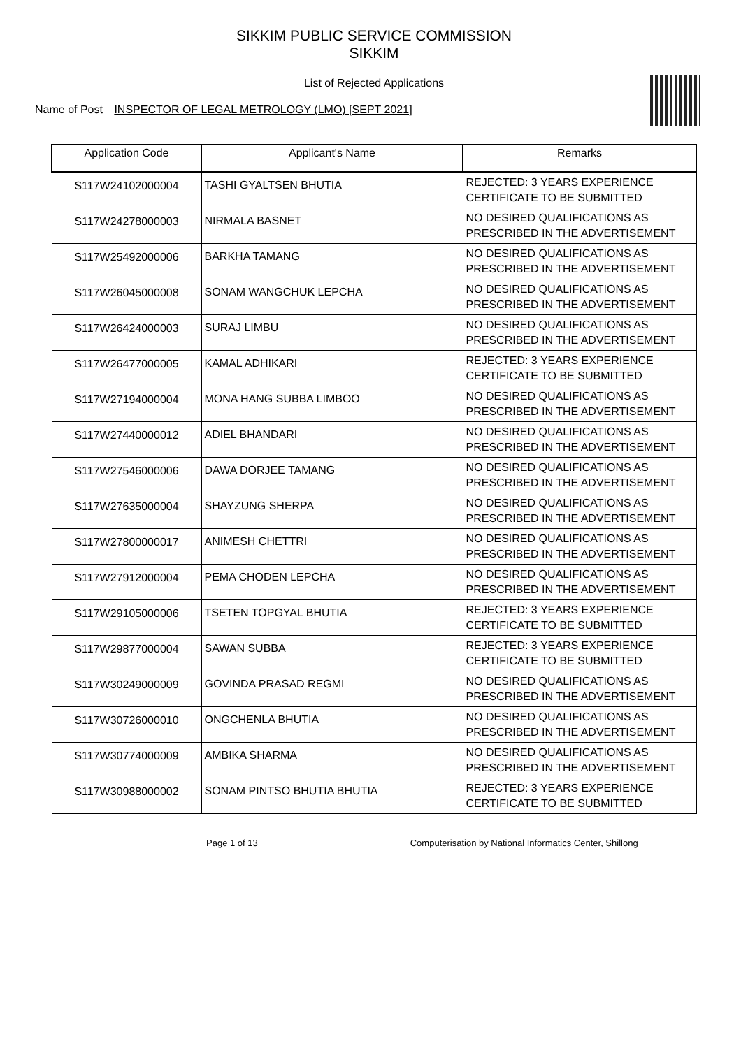SIKKIM PUBLIC SERVICE COMMISSION
SIKKIM
List of Rejected Applications
Name of Post INSPECTOR OF LEGAL METROLOGY (LMO) [SEPT 2021]
| Application Code | Applicant's Name | Remarks |
| --- | --- | --- |
| S117W24102000004 | TASHI GYALTSEN BHUTIA | REJECTED: 3 YEARS EXPERIENCE CERTIFICATE TO BE SUBMITTED |
| S117W24278000003 | NIRMALA BASNET | NO DESIRED QUALIFICATIONS AS PRESCRIBED IN THE ADVERTISEMENT |
| S117W25492000006 | BARKHA TAMANG | NO DESIRED QUALIFICATIONS AS PRESCRIBED IN THE ADVERTISEMENT |
| S117W26045000008 | SONAM WANGCHUK LEPCHA | NO DESIRED QUALIFICATIONS AS PRESCRIBED IN THE ADVERTISEMENT |
| S117W26424000003 | SURAJ LIMBU | NO DESIRED QUALIFICATIONS AS PRESCRIBED IN THE ADVERTISEMENT |
| S117W26477000005 | KAMAL ADHIKARI | REJECTED: 3 YEARS EXPERIENCE CERTIFICATE TO BE SUBMITTED |
| S117W27194000004 | MONA HANG SUBBA LIMBOO | NO DESIRED QUALIFICATIONS AS PRESCRIBED IN THE ADVERTISEMENT |
| S117W27440000012 | ADIEL BHANDARI | NO DESIRED QUALIFICATIONS AS PRESCRIBED IN THE ADVERTISEMENT |
| S117W27546000006 | DAWA DORJEE TAMANG | NO DESIRED QUALIFICATIONS AS PRESCRIBED IN THE ADVERTISEMENT |
| S117W27635000004 | SHAYZUNG SHERPA | NO DESIRED QUALIFICATIONS AS PRESCRIBED IN THE ADVERTISEMENT |
| S117W27800000017 | ANIMESH CHETTRI | NO DESIRED QUALIFICATIONS AS PRESCRIBED IN THE ADVERTISEMENT |
| S117W27912000004 | PEMA CHODEN LEPCHA | NO DESIRED QUALIFICATIONS AS PRESCRIBED IN THE ADVERTISEMENT |
| S117W29105000006 | TSETEN TOPGYAL BHUTIA | REJECTED: 3 YEARS EXPERIENCE CERTIFICATE TO BE SUBMITTED |
| S117W29877000004 | SAWAN SUBBA | REJECTED: 3 YEARS EXPERIENCE CERTIFICATE TO BE SUBMITTED |
| S117W30249000009 | GOVINDA PRASAD REGMI | NO DESIRED QUALIFICATIONS AS PRESCRIBED IN THE ADVERTISEMENT |
| S117W30726000010 | ONGCHENLA BHUTIA | NO DESIRED QUALIFICATIONS AS PRESCRIBED IN THE ADVERTISEMENT |
| S117W30774000009 | AMBIKA SHARMA | NO DESIRED QUALIFICATIONS AS PRESCRIBED IN THE ADVERTISEMENT |
| S117W30988000002 | SONAM PINTSO BHUTIA BHUTIA | REJECTED: 3 YEARS EXPERIENCE CERTIFICATE TO BE SUBMITTED |
Page 1 of 13 Computerisation by National Informatics Center, Shillong